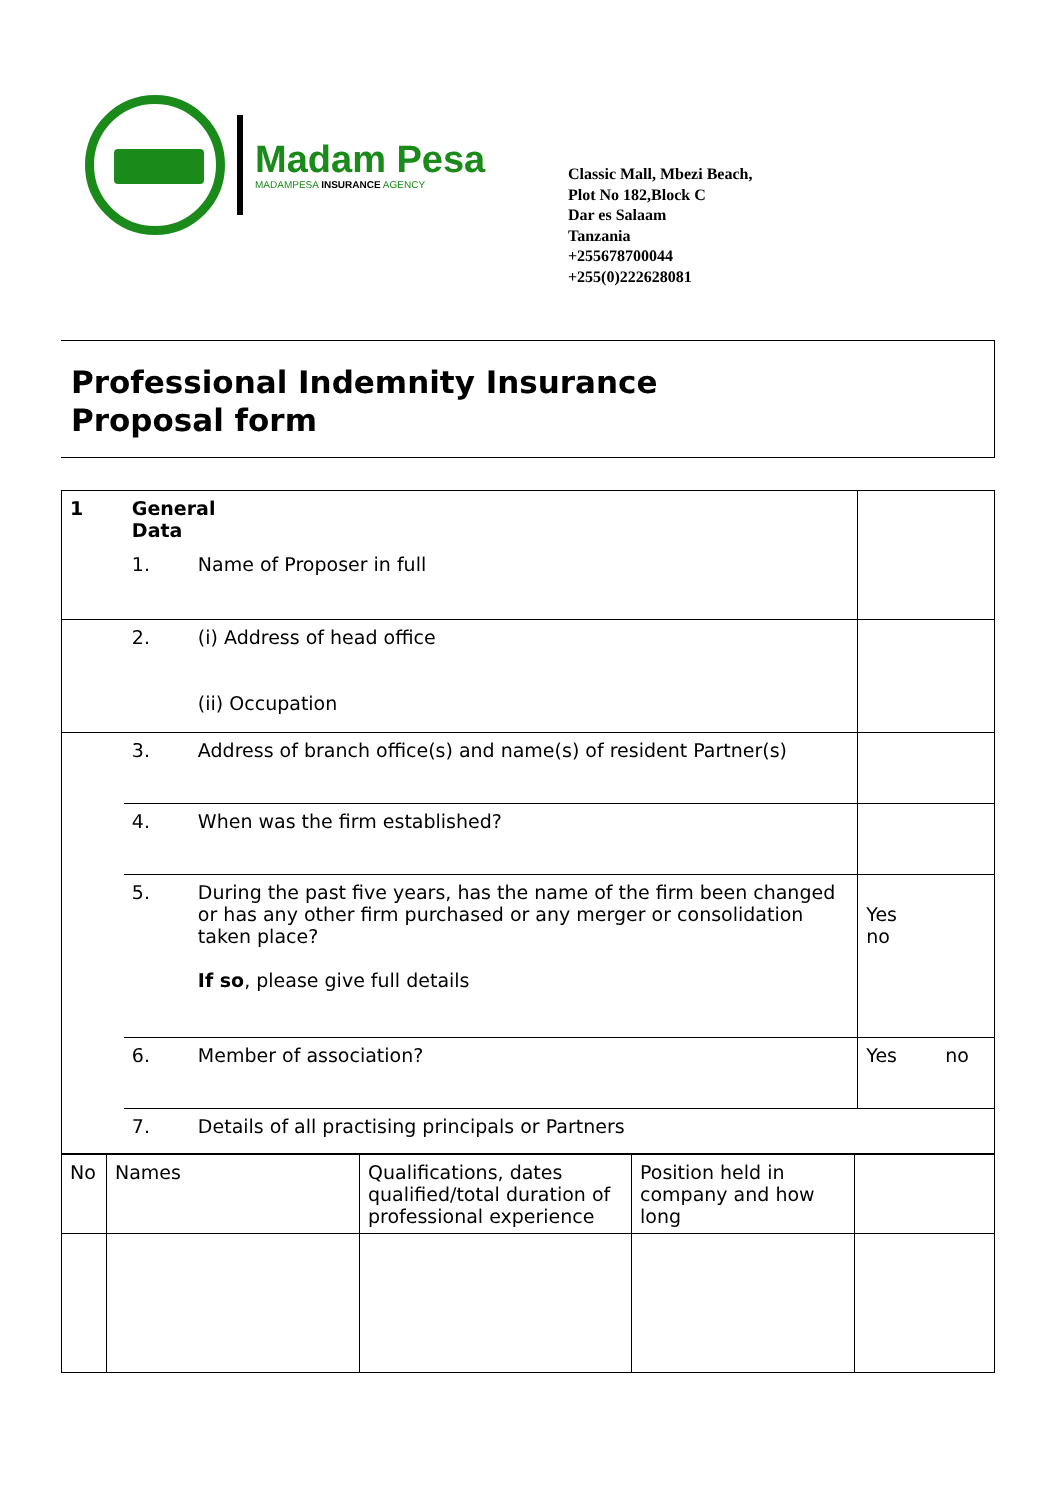Madam Pesa
MADAMPESA INSURANCE AGENCY
Classic Mall, Mbezi Beach,
Plot No 182,Block C
Dar es Salaam
Tanzania
+255678700044
+255(0)222628081
Professional Indemnity Insurance
Proposal form
| 1 | General Data | | | |
| | 1. | Name of Proposer in full | | |
| | 2. | (i) Address of head office (ii) Occupation | | |
| | 3. | Address of branch office(s) and name(s) of resident Partner(s) | | |
| | 4. | When was the firm established? | | |
| | 5. | During the past five years, has the name of the firm been changed or has any other firm purchased or any merger or consolidation taken place? If so , please give full details | | Yes no |
| | 6. | Member of association? | | Yes no |
| | 7. | Details of all practising principals or Partners | | |
| No | Names | Qualifications, dates qualified/total duration of professional experience | Position held in company and how long | |
| --- | --- | --- | --- | --- |